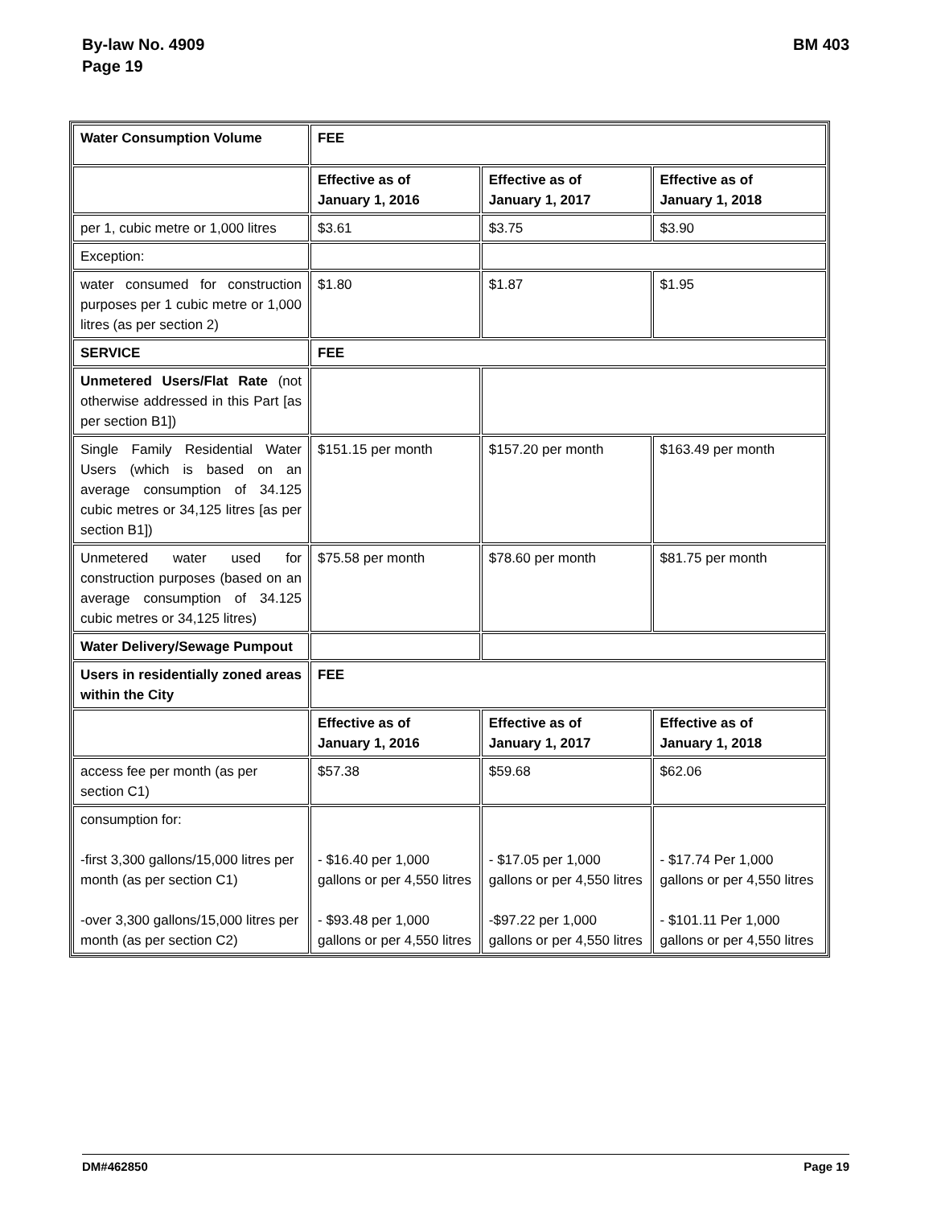By-law No. 4909
Page 19
BM 403
| Water Consumption Volume | FEE | | |
| | Effective as of January 1, 2016 | Effective as of January 1, 2017 | Effective as of January 1, 2018 |
| per 1, cubic metre or 1,000 litres | $3.61 | $3.75 | $3.90 |
| Exception: | | | |
| water consumed for construction purposes per 1 cubic metre or 1,000 litres (as per section 2) | $1.80 | $1.87 | $1.95 |
| SERVICE | FEE | | |
| Unmetered Users/Flat Rate (not otherwise addressed in this Part [as per section B1]) | | | |
| Single Family Residential Water Users (which is based on an average consumption of 34.125 cubic metres or 34,125 litres [as per section B1]) | $151.15 per month | $157.20 per month | $163.49 per month |
| Unmetered water used for construction purposes (based on an average consumption of 34.125 cubic metres or 34,125 litres) | $75.58 per month | $78.60 per month | $81.75 per month |
| Water Delivery/Sewage Pumpout | | | |
| Users in residentially zoned areas within the City | FEE | | |
| | Effective as of January 1, 2016 | Effective as of January 1, 2017 | Effective as of January 1, 2018 |
| access fee per month (as per section C1) | $57.38 | $59.68 | $62.06 |
| consumption for: -first 3,300 gallons/15,000 litres per month (as per section C1) -over 3,300 gallons/15,000 litres per month (as per section C2) | - $16.40 per 1,000 gallons or per 4,550 litres - $93.48 per 1,000 gallons or per 4,550 litres | - $17.05 per 1,000 gallons or per 4,550 litres -$97.22 per 1,000 gallons or per 4,550 litres | - $17.74 Per 1,000 gallons or per 4,550 litres - $101.11 Per 1,000 gallons or per 4,550 litres |
DM#462850 Page 19